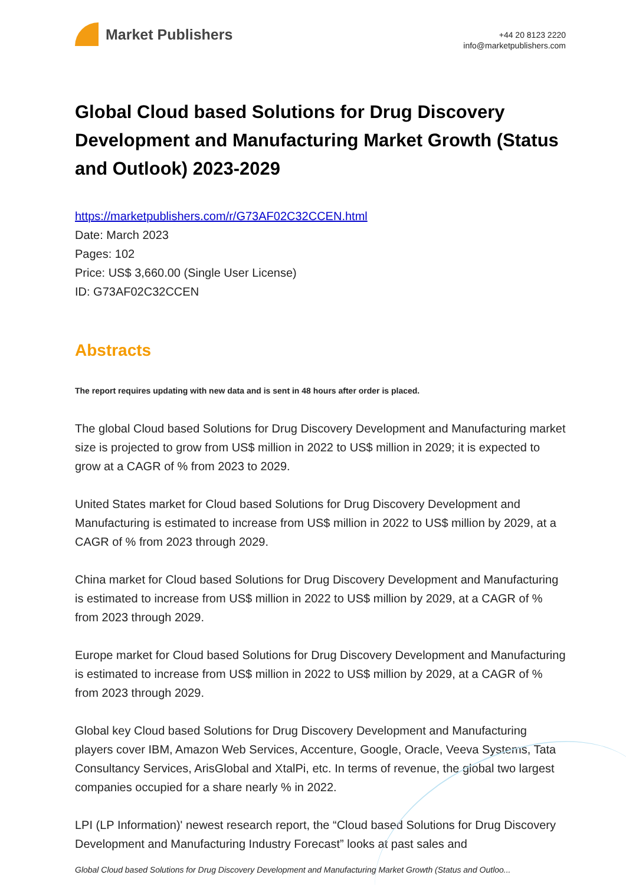Market Publishers
+44 20 8123 2220
info@marketpublishers.com
Global Cloud based Solutions for Drug Discovery Development and Manufacturing Market Growth (Status and Outlook) 2023-2029
https://marketpublishers.com/r/G73AF02C32CCEN.html
Date: March 2023
Pages: 102
Price: US$ 3,660.00 (Single User License)
ID: G73AF02C32CCEN
Abstracts
The report requires updating with new data and is sent in 48 hours after order is placed.
The global Cloud based Solutions for Drug Discovery Development and Manufacturing market size is projected to grow from US$ million in 2022 to US$ million in 2029; it is expected to grow at a CAGR of % from 2023 to 2029.
United States market for Cloud based Solutions for Drug Discovery Development and Manufacturing is estimated to increase from US$ million in 2022 to US$ million by 2029, at a CAGR of % from 2023 through 2029.
China market for Cloud based Solutions for Drug Discovery Development and Manufacturing is estimated to increase from US$ million in 2022 to US$ million by 2029, at a CAGR of % from 2023 through 2029.
Europe market for Cloud based Solutions for Drug Discovery Development and Manufacturing is estimated to increase from US$ million in 2022 to US$ million by 2029, at a CAGR of % from 2023 through 2029.
Global key Cloud based Solutions for Drug Discovery Development and Manufacturing players cover IBM, Amazon Web Services, Accenture, Google, Oracle, Veeva Systems, Tata Consultancy Services, ArisGlobal and XtalPi, etc. In terms of revenue, the global two largest companies occupied for a share nearly % in 2022.
LPI (LP Information)' newest research report, the “Cloud based Solutions for Drug Discovery Development and Manufacturing Industry Forecast” looks at past sales and
Global Cloud based Solutions for Drug Discovery Development and Manufacturing Market Growth (Status and Outloo...